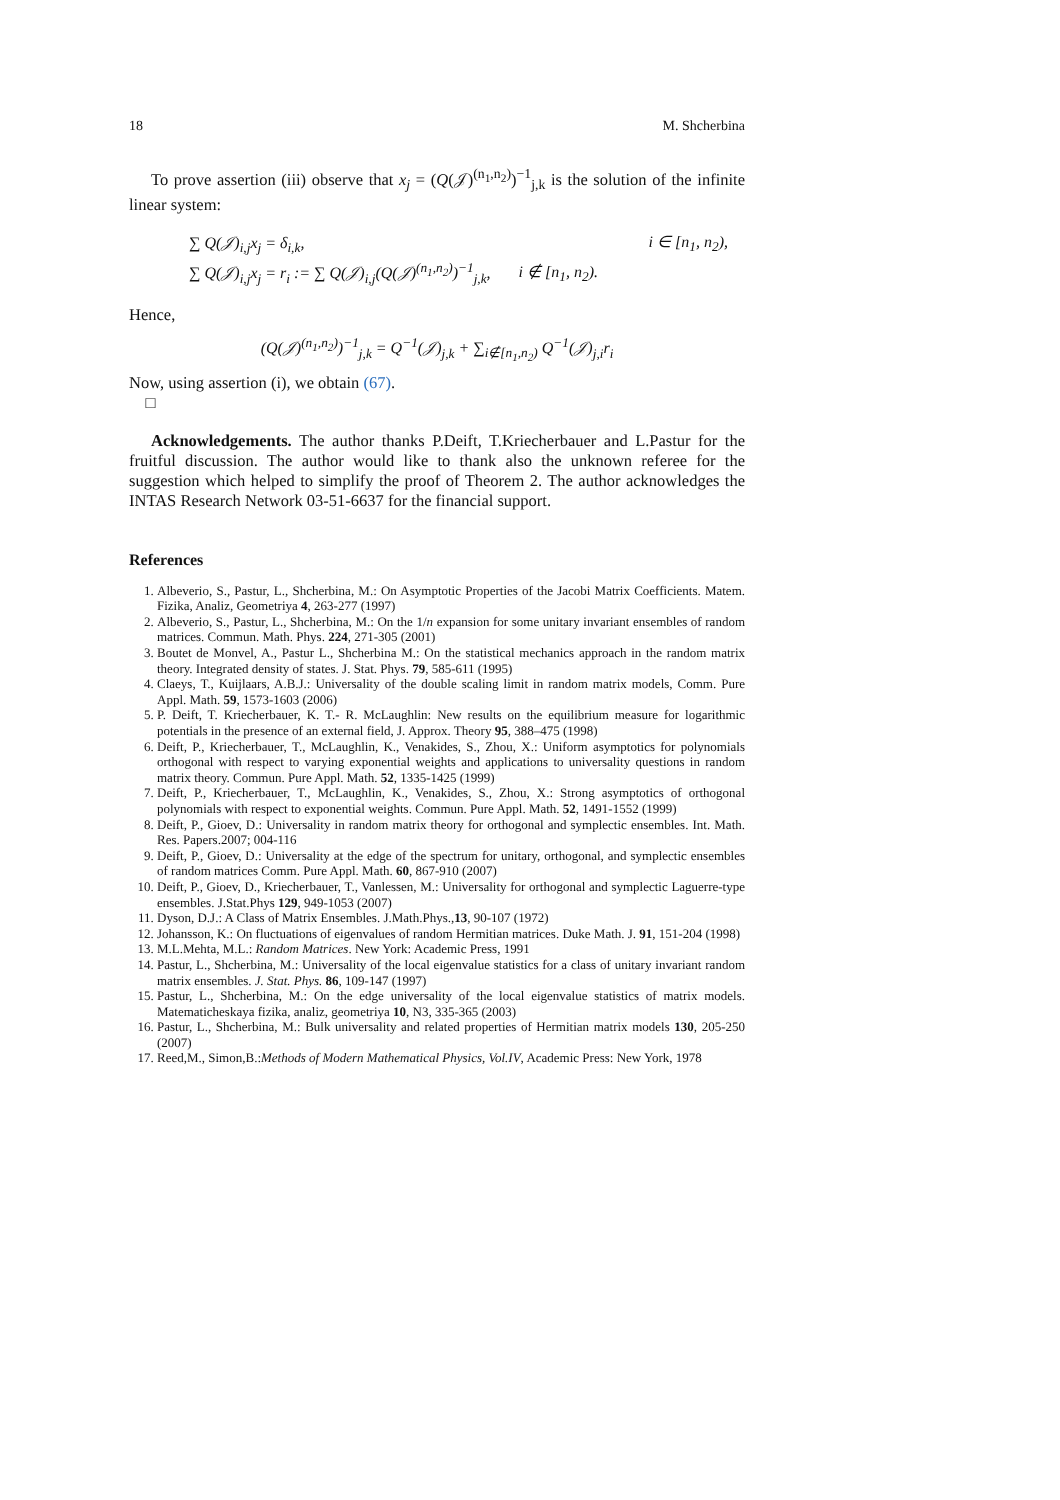18 M. Shcherbina
To prove assertion (iii) observe that x<sub>j</sub> = (Q(𝒥)<sup>(n<sub>1</sub>,n<sub>2</sub>)</sup>)<sup>−1</sup><sub>j,k</sub> is the solution of the infinite linear system:
| ∑ Q(𝒥)<sub>i,j</sub>x<sub>j</sub> = δ<sub>i,k</sub>, | i ∈ [n<sub>1</sub>, n<sub>2</sub>), |
| ∑ Q(𝒥)<sub>i,j</sub>x<sub>j</sub> = r<sub>i</sub> := ∑ Q(𝒥)<sub>i,j</sub>(Q(𝒥)<sup>(n<sub>1</sub>,n<sub>2</sub>)</sup>)<sup>−1</sup><sub>j,k</sub>, | i ∉ [n<sub>1</sub>, n<sub>2</sub>). |
Hence,
(Q(𝒥)<sup>(n<sub>1</sub>,n<sub>2</sub>)</sup>)<sup>−1</sup><sub>j,k</sub> = Q<sup>−1</sup>(𝒥)<sub>j,k</sub> + ∑<sub>i∉[n<sub>1</sub>,n<sub>2</sub>)</sub> Q<sup>−1</sup>(𝒥)<sub>j,i</sub>r<sub>i</sub>
Now, using assertion (i), we obtain (67).
□
Acknowledgements. The author thanks P.Deift, T.Kriecherbauer and L.Pastur for the fruitful discussion. The author would like to thank also the unknown referee for the suggestion which helped to simplify the proof of Theorem 2. The author acknowledges the INTAS Research Network 03-51-6637 for the financial support.
References
1. Albeverio, S., Pastur, L., Shcherbina, M.: On Asymptotic Properties of the Jacobi Matrix Coefficients. Matem. Fizika, Analiz, Geometriya 4, 263-277 (1997)
2. Albeverio, S., Pastur, L., Shcherbina, M.: On the 1/n expansion for some unitary invariant ensembles of random matrices. Commun. Math. Phys. 224, 271-305 (2001)
3. Boutet de Monvel, A., Pastur L., Shcherbina M.: On the statistical mechanics approach in the random matrix theory. Integrated density of states. J. Stat. Phys. 79, 585-611 (1995)
4. Claeys, T., Kuijlaars, A.B.J.: Universality of the double scaling limit in random matrix models, Comm. Pure Appl. Math. 59, 1573-1603 (2006)
5. P. Deift, T. Kriecherbauer, K. T.- R. McLaughlin: New results on the equilibrium measure for logarithmic potentials in the presence of an external field, J. Approx. Theory 95, 388–475 (1998)
6. Deift, P., Kriecherbauer, T., McLaughlin, K., Venakides, S., Zhou, X.: Uniform asymptotics for polynomials orthogonal with respect to varying exponential weights and applications to universality questions in random matrix theory. Commun. Pure Appl. Math. 52, 1335-1425 (1999)
7. Deift, P., Kriecherbauer, T., McLaughlin, K., Venakides, S., Zhou, X.: Strong asymptotics of orthogonal polynomials with respect to exponential weights. Commun. Pure Appl. Math. 52, 1491-1552 (1999)
8. Deift, P., Gioev, D.: Universality in random matrix theory for orthogonal and symplectic ensembles. Int. Math. Res. Papers.2007; 004-116
9. Deift, P., Gioev, D.: Universality at the edge of the spectrum for unitary, orthogonal, and symplectic ensembles of random matrices Comm. Pure Appl. Math. 60, 867-910 (2007)
10. Deift, P., Gioev, D., Kriecherbauer, T., Vanlessen, M.: Universality for orthogonal and symplectic Laguerre-type ensembles. J.Stat.Phys 129, 949-1053 (2007)
11. Dyson, D.J.: A Class of Matrix Ensembles. J.Math.Phys.,13, 90-107 (1972)
12. Johansson, K.: On fluctuations of eigenvalues of random Hermitian matrices. Duke Math. J. 91, 151-204 (1998)
13. M.L.Mehta, M.L.: Random Matrices. New York: Academic Press, 1991
14. Pastur, L., Shcherbina, M.: Universality of the local eigenvalue statistics for a class of unitary invariant random matrix ensembles. J. Stat. Phys. 86, 109-147 (1997)
15. Pastur, L., Shcherbina, M.: On the edge universality of the local eigenvalue statistics of matrix models. Matematicheskaya fizika, analiz, geometriya 10, N3, 335-365 (2003)
16. Pastur, L., Shcherbina, M.: Bulk universality and related properties of Hermitian matrix models 130, 205-250 (2007)
17. Reed,M., Simon,B.:Methods of Modern Mathematical Physics, Vol.IV, Academic Press: New York, 1978